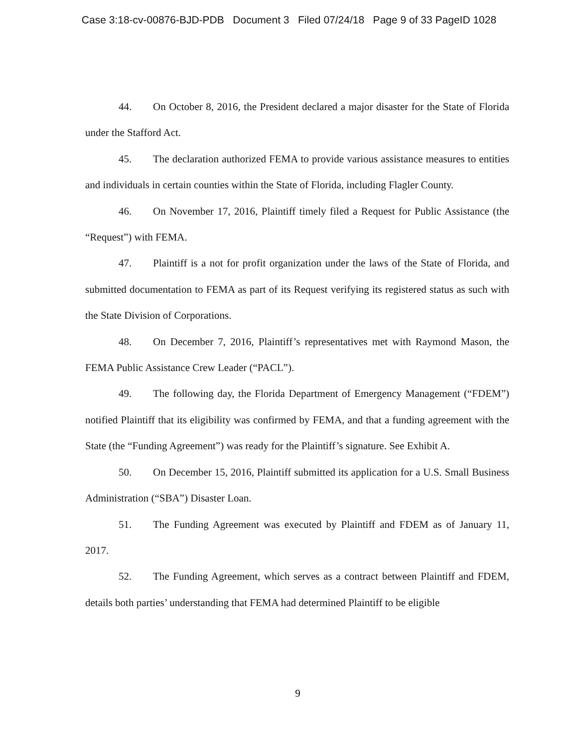Case 3:18-cv-00876-BJD-PDB Document 3 Filed 07/24/18 Page 9 of 33 PageID 1028
44. On October 8, 2016, the President declared a major disaster for the State of Florida under the Stafford Act.
45. The declaration authorized FEMA to provide various assistance measures to entities and individuals in certain counties within the State of Florida, including Flagler County.
46. On November 17, 2016, Plaintiff timely filed a Request for Public Assistance (the “Request”) with FEMA.
47. Plaintiff is a not for profit organization under the laws of the State of Florida, and submitted documentation to FEMA as part of its Request verifying its registered status as such with the State Division of Corporations.
48. On December 7, 2016, Plaintiff’s representatives met with Raymond Mason, the FEMA Public Assistance Crew Leader (“PACL”).
49. The following day, the Florida Department of Emergency Management (“FDEM”) notified Plaintiff that its eligibility was confirmed by FEMA, and that a funding agreement with the State (the “Funding Agreement”) was ready for the Plaintiff’s signature. See Exhibit A.
50. On December 15, 2016, Plaintiff submitted its application for a U.S. Small Business Administration (“SBA”) Disaster Loan.
51. The Funding Agreement was executed by Plaintiff and FDEM as of January 11, 2017.
52. The Funding Agreement, which serves as a contract between Plaintiff and FDEM, details both parties’ understanding that FEMA had determined Plaintiff to be eligible
9